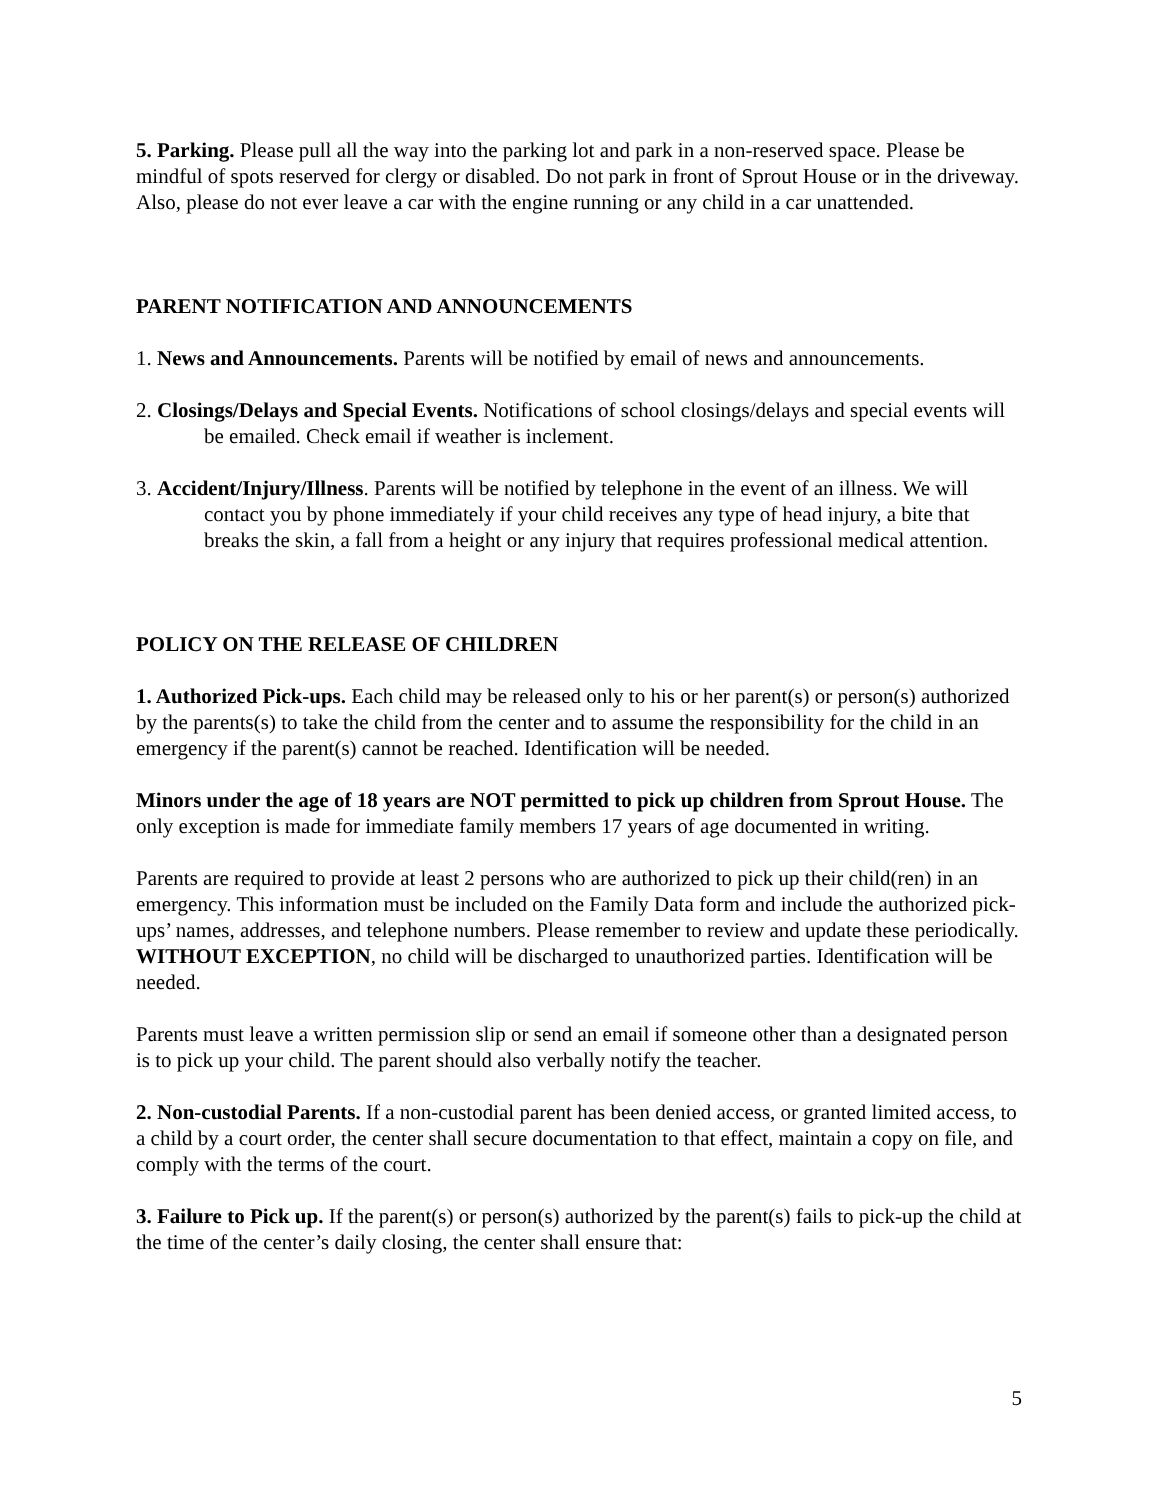5. Parking. Please pull all the way into the parking lot and park in a non-reserved space. Please be mindful of spots reserved for clergy or disabled. Do not park in front of Sprout House or in the driveway. Also, please do not ever leave a car with the engine running or any child in a car unattended.
PARENT NOTIFICATION AND ANNOUNCEMENTS
1. News and Announcements. Parents will be notified by email of news and announcements.
2. Closings/Delays and Special Events. Notifications of school closings/delays and special events will be emailed. Check email if weather is inclement.
3. Accident/Injury/Illness. Parents will be notified by telephone in the event of an illness. We will contact you by phone immediately if your child receives any type of head injury, a bite that breaks the skin, a fall from a height or any injury that requires professional medical attention.
POLICY ON THE RELEASE OF CHILDREN
1. Authorized Pick-ups. Each child may be released only to his or her parent(s) or person(s) authorized by the parents(s) to take the child from the center and to assume the responsibility for the child in an emergency if the parent(s) cannot be reached. Identification will be needed.
Minors under the age of 18 years are NOT permitted to pick up children from Sprout House. The only exception is made for immediate family members 17 years of age documented in writing.
Parents are required to provide at least 2 persons who are authorized to pick up their child(ren) in an emergency. This information must be included on the Family Data form and include the authorized pick-ups’ names, addresses, and telephone numbers. Please remember to review and update these periodically. WITHOUT EXCEPTION, no child will be discharged to unauthorized parties. Identification will be needed.
Parents must leave a written permission slip or send an email if someone other than a designated person is to pick up your child. The parent should also verbally notify the teacher.
2. Non-custodial Parents. If a non-custodial parent has been denied access, or granted limited access, to a child by a court order, the center shall secure documentation to that effect, maintain a copy on file, and comply with the terms of the court.
3. Failure to Pick up. If the parent(s) or person(s) authorized by the parent(s) fails to pick-up the child at the time of the center’s daily closing, the center shall ensure that:
5